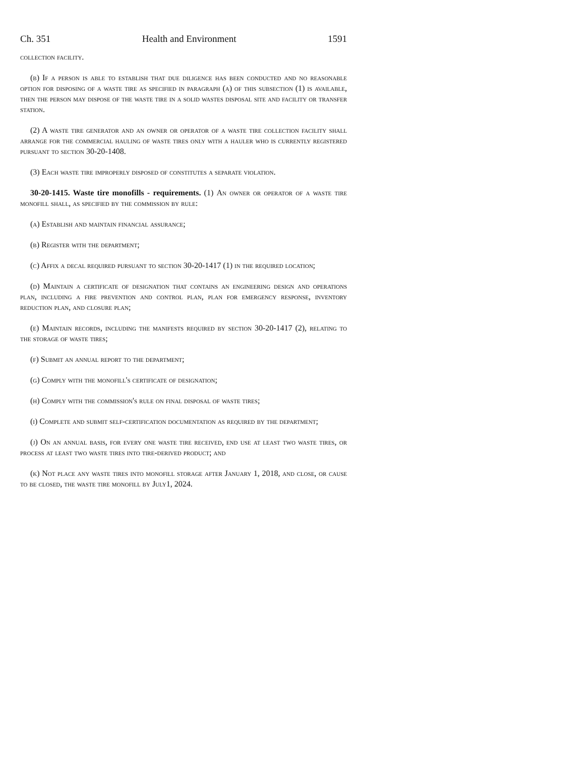Ch. 351 Health and Environment 1591
collection facility.
(b) If a person is able to establish that due diligence has been conducted and no reasonable option for disposing of a waste tire as specified in paragraph (a) of this subsection (1) is available, then the person may dispose of the waste tire in a solid wastes disposal site and facility or transfer station.
(2) A waste tire generator and an owner or operator of a waste tire collection facility shall arrange for the commercial hauling of waste tires only with a hauler who is currently registered pursuant to section 30-20-1408.
(3) Each waste tire improperly disposed of constitutes a separate violation.
30-20-1415. Waste tire monofills - requirements. (1) An owner or operator of a waste tire monofill shall, as specified by the commission by rule:
(a) Establish and maintain financial assurance;
(b) Register with the department;
(c) Affix a decal required pursuant to section 30-20-1417 (1) in the required location;
(d) Maintain a certificate of designation that contains an engineering design and operations plan, including a fire prevention and control plan, plan for emergency response, inventory reduction plan, and closure plan;
(e) Maintain records, including the manifests required by section 30-20-1417 (2), relating to the storage of waste tires;
(f) Submit an annual report to the department;
(g) Comply with the monofill's certificate of designation;
(h) Comply with the commission's rule on final disposal of waste tires;
(i) Complete and submit self-certification documentation as required by the department;
(j) On an annual basis, for every one waste tire received, end use at least two waste tires, or process at least two waste tires into tire-derived product; and
(k) Not place any waste tires into monofill storage after January 1, 2018, and close, or cause to be closed, the waste tire monofill by July1, 2024.